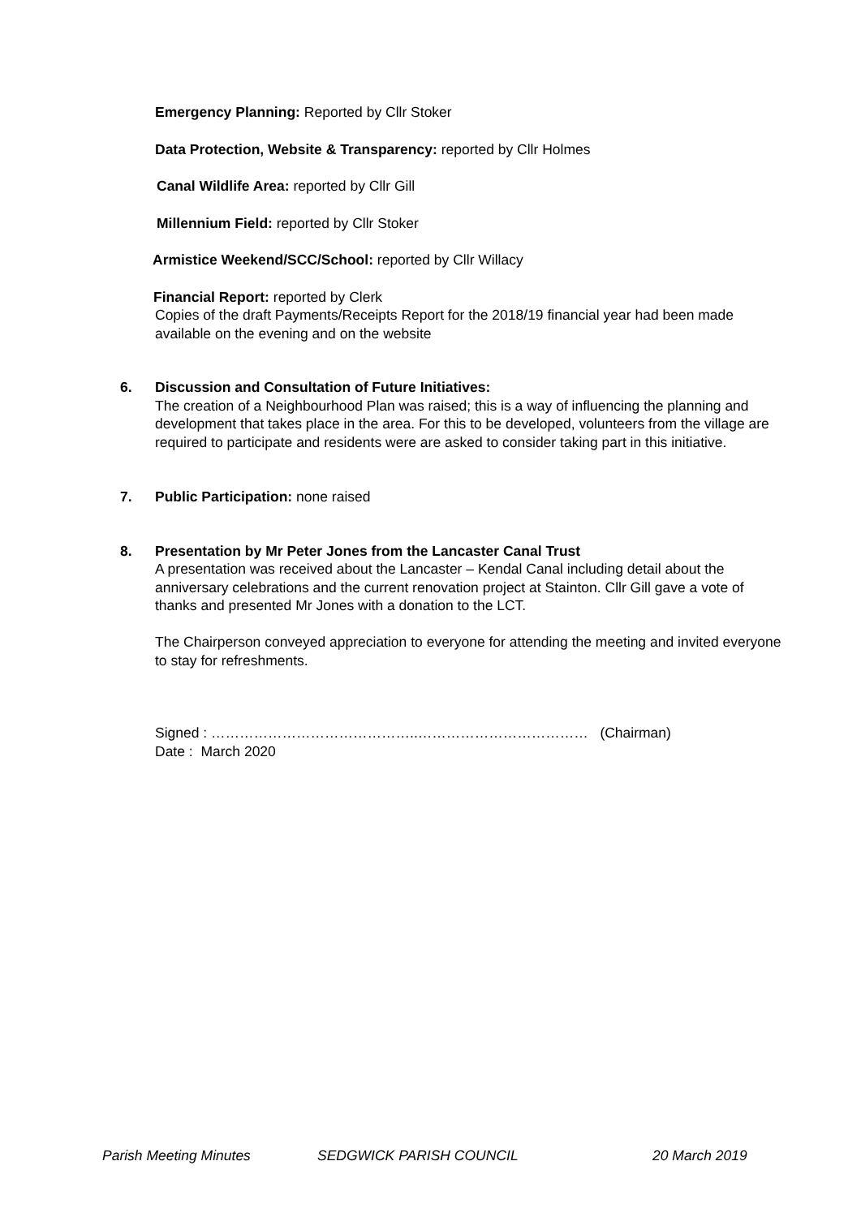Emergency Planning: Reported by Cllr Stoker
Data Protection, Website & Transparency: reported by Cllr Holmes
Canal Wildlife Area: reported by Cllr Gill
Millennium Field: reported by Cllr Stoker
Armistice Weekend/SCC/School: reported by Cllr Willacy
Financial Report: reported by Clerk
Copies of the draft Payments/Receipts Report for the 2018/19 financial year had been made available on the evening and on the website
6. Discussion and Consultation of Future Initiatives:
The creation of a Neighbourhood Plan was raised; this is a way of influencing the planning and development that takes place in the area. For this to be developed, volunteers from the village are required to participate and residents were are asked to consider taking part in this initiative.
7. Public Participation: none raised
8. Presentation by Mr Peter Jones from the Lancaster Canal Trust
A presentation was received about the Lancaster – Kendal Canal including detail about the anniversary celebrations and the current renovation project at Stainton. Cllr Gill gave a vote of thanks and presented Mr Jones with a donation to the LCT.
The Chairperson conveyed appreciation to everyone for attending the meeting and invited everyone to stay for refreshments.
Signed : ……………………………………..……………………………… (Chairman)
Date : March 2020
Parish Meeting Minutes SEDGWICK PARISH COUNCIL 20 March 2019